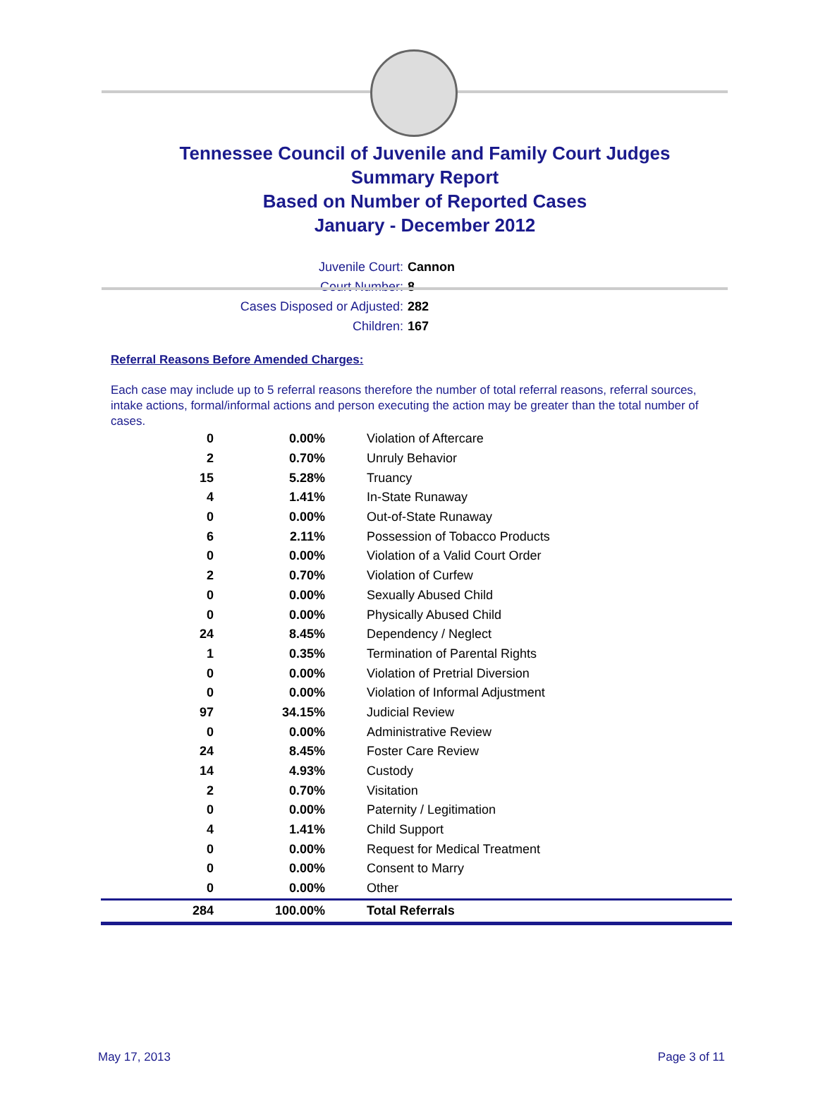Tennessee Council of Juvenile and Family Court Judges
Summary Report
Based on Number of Reported Cases
January - December 2012
Juvenile Court: Cannon
Court Number: 8
Cases Disposed or Adjusted: 282
Children: 167
Referral Reasons Before Amended Charges:
Each case may include up to 5 referral reasons therefore the number of total referral reasons, referral sources, intake actions, formal/informal actions and person executing the action may be greater than the total number of cases.
| 0 | 0.00% | Violation of Aftercare |
| 2 | 0.70% | Unruly Behavior |
| 15 | 5.28% | Truancy |
| 4 | 1.41% | In-State Runaway |
| 0 | 0.00% | Out-of-State Runaway |
| 6 | 2.11% | Possession of Tobacco Products |
| 0 | 0.00% | Violation of a Valid Court Order |
| 2 | 0.70% | Violation of Curfew |
| 0 | 0.00% | Sexually Abused Child |
| 0 | 0.00% | Physically Abused Child |
| 24 | 8.45% | Dependency / Neglect |
| 1 | 0.35% | Termination of Parental Rights |
| 0 | 0.00% | Violation of Pretrial Diversion |
| 0 | 0.00% | Violation of Informal Adjustment |
| 97 | 34.15% | Judicial Review |
| 0 | 0.00% | Administrative Review |
| 24 | 8.45% | Foster Care Review |
| 14 | 4.93% | Custody |
| 2 | 0.70% | Visitation |
| 0 | 0.00% | Paternity / Legitimation |
| 4 | 1.41% | Child Support |
| 0 | 0.00% | Request for Medical Treatment |
| 0 | 0.00% | Consent to Marry |
| 0 | 0.00% | Other |
| 284 | 100.00% | Total Referrals |
May 17, 2013 Page 3 of 11